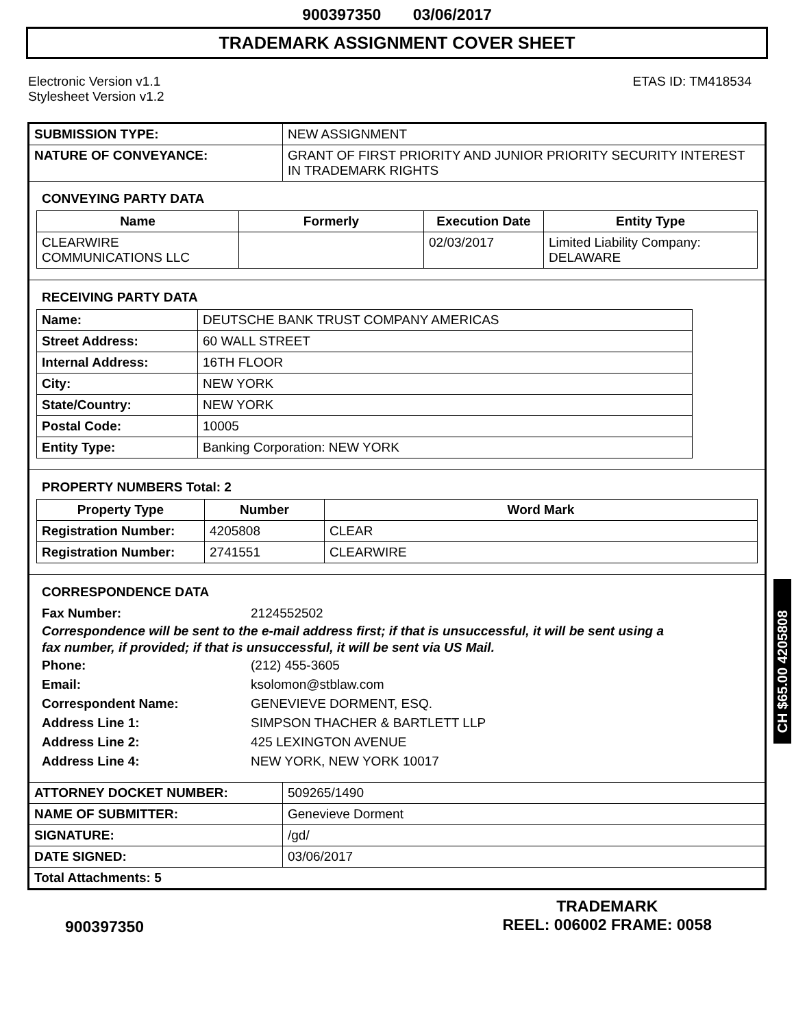900397350 03/06/2017
TRADEMARK ASSIGNMENT COVER SHEET
Electronic Version v1.1
Stylesheet Version v1.2
ETAS ID: TM418534
| SUBMISSION TYPE: | NEW ASSIGNMENT |
| NATURE OF CONVEYANCE: | GRANT OF FIRST PRIORITY AND JUNIOR PRIORITY SECURITY INTEREST IN TRADEMARK RIGHTS |
CONVEYING PARTY DATA
| Name | Formerly | Execution Date | Entity Type |
| --- | --- | --- | --- |
| CLEARWIRE COMMUNICATIONS LLC | | 02/03/2017 | Limited Liability Company: DELAWARE |
RECEIVING PARTY DATA
| Name: | DEUTSCHE BANK TRUST COMPANY AMERICAS |
| Street Address: | 60 WALL STREET |
| Internal Address: | 16TH FLOOR |
| City: | NEW YORK |
| State/Country: | NEW YORK |
| Postal Code: | 10005 |
| Entity Type: | Banking Corporation: NEW YORK |
PROPERTY NUMBERS Total: 2
| Property Type | Number | Word Mark |
| --- | --- | --- |
| Registration Number: | 4205808 | CLEAR |
| Registration Number: | 2741551 | CLEARWIRE |
CORRESPONDENCE DATA
Fax Number: 2124552502
Correspondence will be sent to the e-mail address first; if that is unsuccessful, it will be sent using a fax number, if provided; if that is unsuccessful, it will be sent via US Mail.
Phone: (212) 455-3605
Email: ksolomon@stblaw.com
Correspondent Name: GENEVIEVE DORMENT, ESQ.
Address Line 1: SIMPSON THACHER & BARTLETT LLP
Address Line 2: 425 LEXINGTON AVENUE
Address Line 4: NEW YORK, NEW YORK 10017
| ATTORNEY DOCKET NUMBER: | 509265/1490 |
| NAME OF SUBMITTER: | Genevieve Dorment |
| SIGNATURE: | /gd/ |
| DATE SIGNED: | 03/06/2017 |
| Total Attachments: 5 | |
CH $65.00 4205808
900397350
TRADEMARK
REEL: 006002 FRAME: 0058